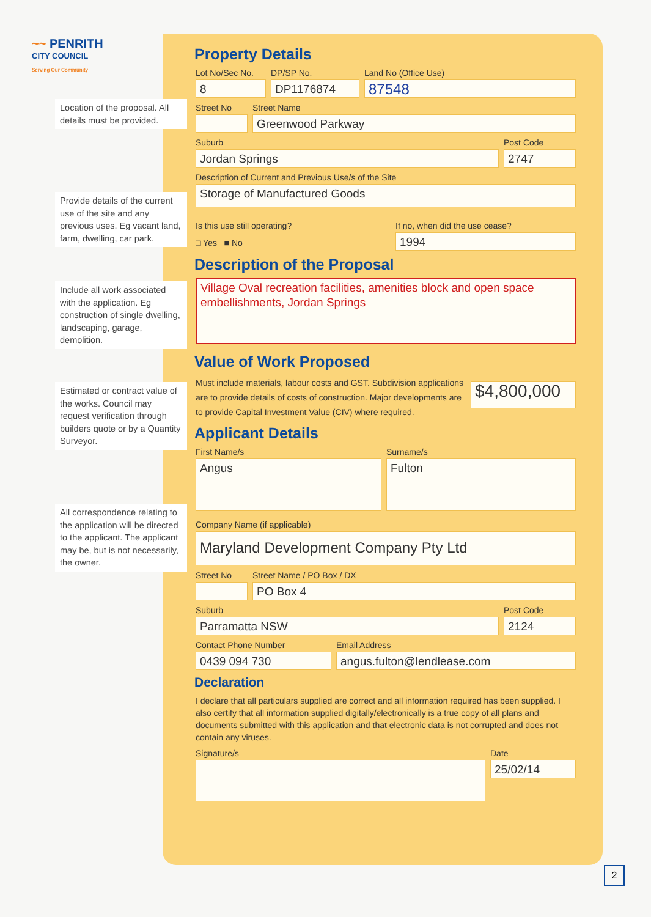~~ PENRITH
CITY COUNCIL
Serving Our Community
Location of the proposal. All details must be provided.
Provide details of the current use of the site and any previous uses. Eg vacant land, farm, dwelling, car park.
Include all work associated with the application. Eg construction of single dwelling, landscaping, garage, demolition.
Estimated or contract value of the works. Council may request verification through builders quote or by a Quantity Surveyor.
All correspondence relating to the application will be directed to the applicant. The applicant may be, but is not necessarily, the owner.
Property Details
Lot No/Sec No.
8
DP/SP No.
DP1176874
Land No (Office Use)
87548
Street No Street Name
Greenwood Parkway
Suburb
Jordan Springs
Post Code
2747
Description of Current and Previous Use/s of the Site
Storage of Manufactured Goods
Is this use still operating?
□ Yes ■ No
If no, when did the use cease?
1994
Description of the Proposal
Village Oval recreation facilities, amenities block and open space embellishments, Jordan Springs
Value of Work Proposed
Must include materials, labour costs and GST. Subdivision applications are to provide details of costs of construction. Major developments are to provide Capital Investment Value (CIV) where required.
$4,800,000
Applicant Details
First Name/s
Angus
Surname/s
Fulton
Company Name (if applicable)
Maryland Development Company Pty Ltd
Street No Street Name / PO Box / DX
PO Box 4
Suburb
Parramatta NSW
Post Code
2124
Contact Phone Number
0439 094 730
Email Address
angus.fulton@lendlease.com
Declaration
I declare that all particulars supplied are correct and all information required has been supplied. I also certify that all information supplied digitally/electronically is a true copy of all plans and documents submitted with this application and that electronic data is not corrupted and does not contain any viruses.
Signature/s Date
25/02/14
2